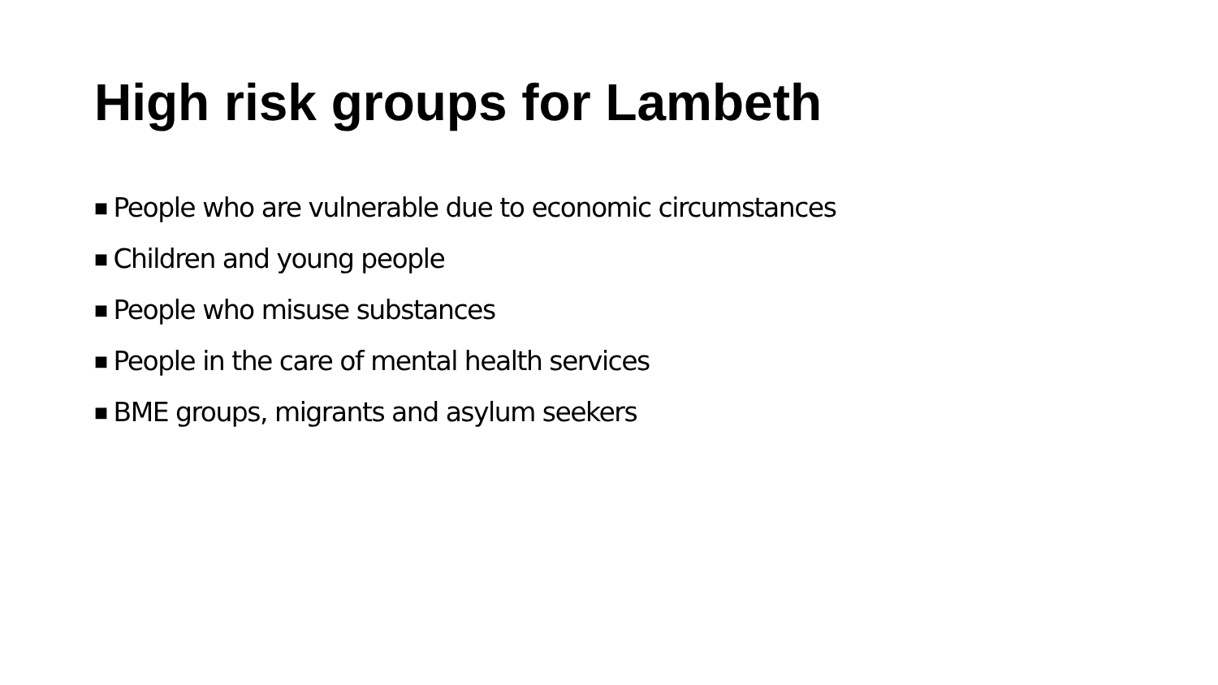High risk groups for Lambeth
■ People who are vulnerable due to economic circumstances
■ Children and young people
■ People who misuse substances
■ People in the care of mental health services
■ BME groups, migrants and asylum seekers